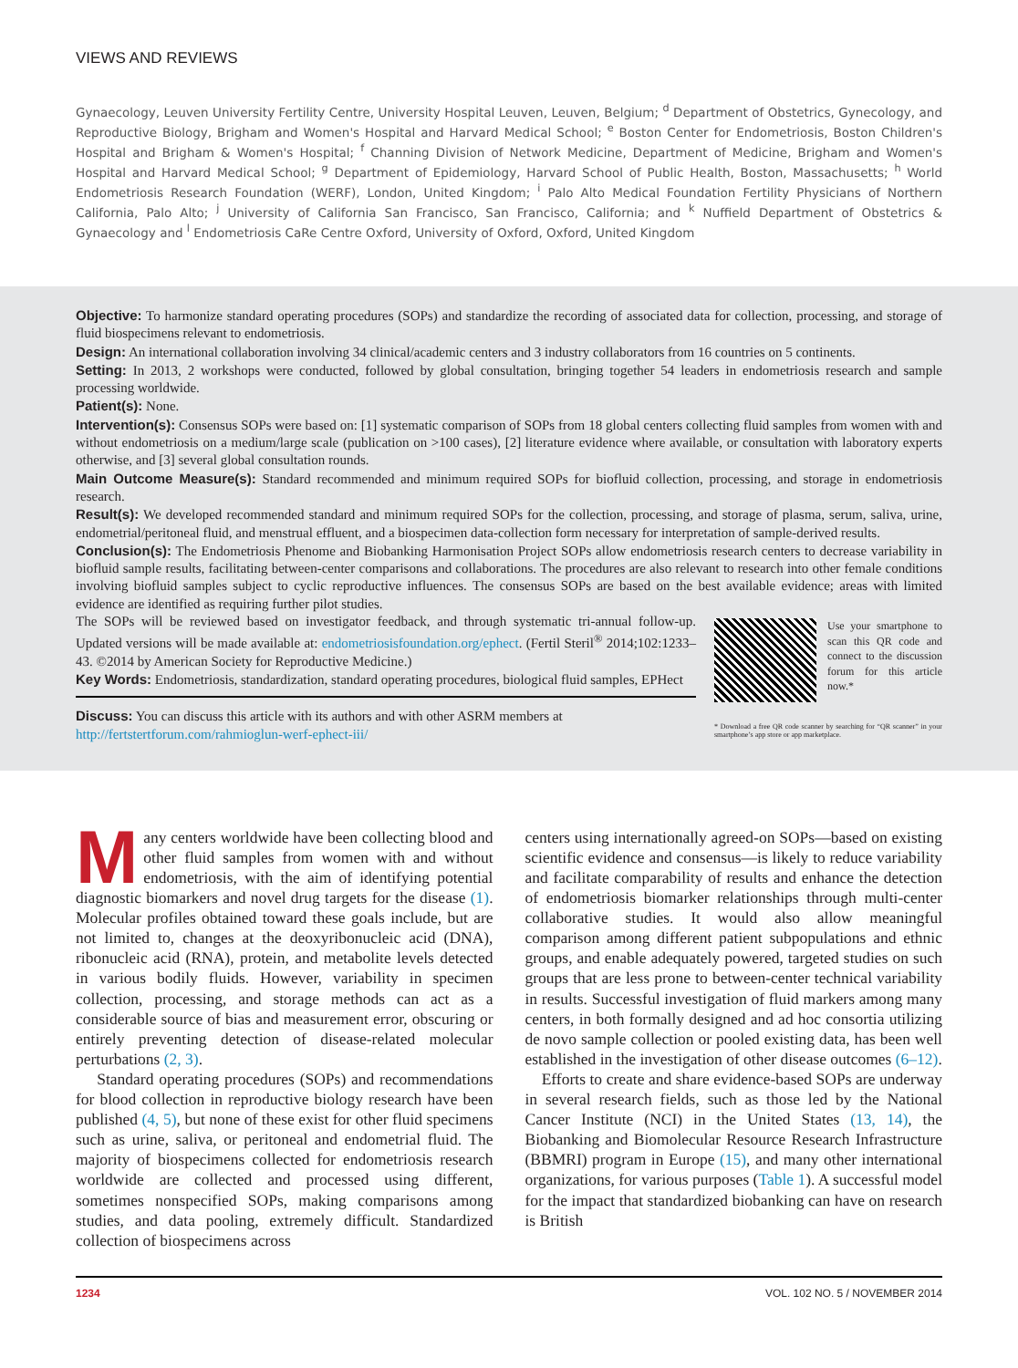VIEWS AND REVIEWS
Gynaecology, Leuven University Fertility Centre, University Hospital Leuven, Leuven, Belgium; <sup>d</sup> Department of Obstetrics, Gynecology, and Reproductive Biology, Brigham and Women's Hospital and Harvard Medical School; <sup>e</sup> Boston Center for Endometriosis, Boston Children's Hospital and Brigham & Women's Hospital; <sup>f</sup> Channing Division of Network Medicine, Department of Medicine, Brigham and Women's Hospital and Harvard Medical School; <sup>g</sup> Department of Epidemiology, Harvard School of Public Health, Boston, Massachusetts; <sup>h</sup> World Endometriosis Research Foundation (WERF), London, United Kingdom; <sup>i</sup> Palo Alto Medical Foundation Fertility Physicians of Northern California, Palo Alto; <sup>j</sup> University of California San Francisco, San Francisco, California; and <sup>k</sup> Nuffield Department of Obstetrics & Gynaecology and <sup>l</sup> Endometriosis CaRe Centre Oxford, University of Oxford, Oxford, United Kingdom
Objective: To harmonize standard operating procedures (SOPs) and standardize the recording of associated data for collection, processing, and storage of fluid biospecimens relevant to endometriosis.
Design: An international collaboration involving 34 clinical/academic centers and 3 industry collaborators from 16 countries on 5 continents.
Setting: In 2013, 2 workshops were conducted, followed by global consultation, bringing together 54 leaders in endometriosis research and sample processing worldwide.
Patient(s): None.
Intervention(s): Consensus SOPs were based on: [1] systematic comparison of SOPs from 18 global centers collecting fluid samples from women with and without endometriosis on a medium/large scale (publication on >100 cases), [2] literature evidence where available, or consultation with laboratory experts otherwise, and [3] several global consultation rounds.
Main Outcome Measure(s): Standard recommended and minimum required SOPs for biofluid collection, processing, and storage in endometriosis research.
Result(s): We developed recommended standard and minimum required SOPs for the collection, processing, and storage of plasma, serum, saliva, urine, endometrial/peritoneal fluid, and menstrual effluent, and a biospecimen data-collection form necessary for interpretation of sample-derived results.
Conclusion(s): The Endometriosis Phenome and Biobanking Harmonisation Project SOPs allow endometriosis research centers to decrease variability in biofluid sample results, facilitating between-center comparisons and collaborations. The procedures are also relevant to research into other female conditions involving biofluid samples subject to cyclic reproductive influences. The consensus SOPs are based on the best available evidence; areas with limited evidence are identified as requiring further pilot studies.
The SOPs will be reviewed based on investigator feedback, and through systematic tri-annual follow-up. Updated versions will be made available at: endometriosisfoundation.org/ephect. (Fertil Steril<sup>®</sup> 2014;102:1233–43. ©2014 by American Society for Reproductive Medicine.)
Key Words: Endometriosis, standardization, standard operating procedures, biological fluid samples, EPHect
Discuss: You can discuss this article with its authors and with other ASRM members at http://fertstertforum.com/rahmioglun-werf-ephect-iii/
Use your smartphone to scan this QR code and connect to the discussion forum for this article now.*
* Download a free QR code scanner by searching for “QR scanner” in your smartphone’s app store or app marketplace.
Many centers worldwide have been collecting blood and other fluid samples from women with and without endometriosis, with the aim of identifying potential diagnostic biomarkers and novel drug targets for the disease (1). Molecular profiles obtained toward these goals include, but are not limited to, changes at the deoxyribonucleic acid (DNA), ribonucleic acid (RNA), protein, and metabolite levels detected in various bodily fluids. However, variability in specimen collection, processing, and storage methods can act as a considerable source of bias and measurement error, obscuring or entirely preventing detection of disease-related molecular perturbations (2, 3).
Standard operating procedures (SOPs) and recommendations for blood collection in reproductive biology research have been published (4, 5), but none of these exist for other fluid specimens such as urine, saliva, or peritoneal and endometrial fluid. The majority of biospecimens collected for endometriosis research worldwide are collected and processed using different, sometimes nonspecified SOPs, making comparisons among studies, and data pooling, extremely difficult. Standardized collection of biospecimens across
centers using internationally agreed-on SOPs—based on existing scientific evidence and consensus—is likely to reduce variability and facilitate comparability of results and enhance the detection of endometriosis biomarker relationships through multi-center collaborative studies. It would also allow meaningful comparison among different patient subpopulations and ethnic groups, and enable adequately powered, targeted studies on such groups that are less prone to between-center technical variability in results. Successful investigation of fluid markers among many centers, in both formally designed and ad hoc consortia utilizing de novo sample collection or pooled existing data, has been well established in the investigation of other disease outcomes (6–12).
Efforts to create and share evidence-based SOPs are underway in several research fields, such as those led by the National Cancer Institute (NCI) in the United States (13, 14), the Biobanking and Biomolecular Resource Research Infrastructure (BBMRI) program in Europe (15), and many other international organizations, for various purposes (Table 1). A successful model for the impact that standardized biobanking can have on research is British
1234 VOL. 102 NO. 5 / NOVEMBER 2014